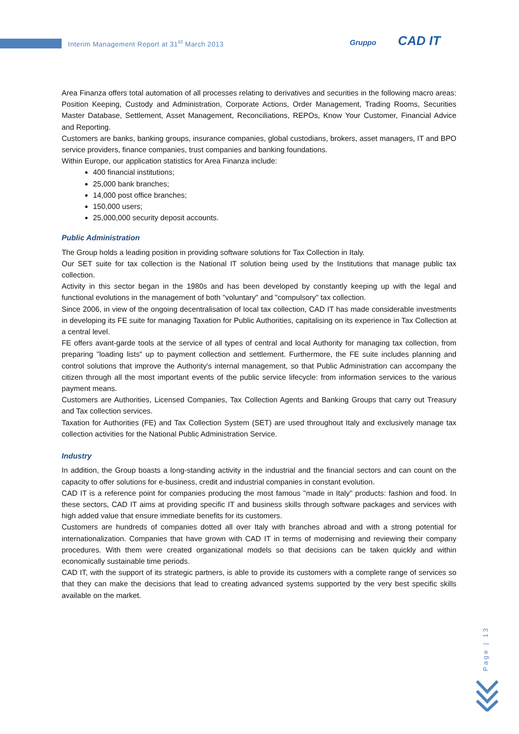Interim Management Report at 31<sup>st</sup> March 2013
Gruppo CAD IT
Area Finanza offers total automation of all processes relating to derivatives and securities in the following macro areas: Position Keeping, Custody and Administration, Corporate Actions, Order Management, Trading Rooms, Securities Master Database, Settlement, Asset Management, Reconciliations, REPOs, Know Your Customer, Financial Advice and Reporting.
Customers are banks, banking groups, insurance companies, global custodians, brokers, asset managers, IT and BPO service providers, finance companies, trust companies and banking foundations.
Within Europe, our application statistics for Area Finanza include:
400 financial institutions;
25,000 bank branches;
14,000 post office branches;
150,000 users;
25,000,000 security deposit accounts.
Public Administration
The Group holds a leading position in providing software solutions for Tax Collection in Italy.
Our SET suite for tax collection is the National IT solution being used by the Institutions that manage public tax collection.
Activity in this sector began in the 1980s and has been developed by constantly keeping up with the legal and functional evolutions in the management of both "voluntary" and "compulsory" tax collection.
Since 2006, in view of the ongoing decentralisation of local tax collection, CAD IT has made considerable investments in developing its FE suite for managing Taxation for Public Authorities, capitalising on its experience in Tax Collection at a central level.
FE offers avant-garde tools at the service of all types of central and local Authority for managing tax collection, from preparing "loading lists" up to payment collection and settlement. Furthermore, the FE suite includes planning and control solutions that improve the Authority's internal management, so that Public Administration can accompany the citizen through all the most important events of the public service lifecycle: from information services to the various payment means.
Customers are Authorities, Licensed Companies, Tax Collection Agents and Banking Groups that carry out Treasury and Tax collection services.
Taxation for Authorities (FE) and Tax Collection System (SET) are used throughout Italy and exclusively manage tax collection activities for the National Public Administration Service.
Industry
In addition, the Group boasts a long-standing activity in the industrial and the financial sectors and can count on the capacity to offer solutions for e-business, credit and industrial companies in constant evolution.
CAD IT is a reference point for companies producing the most famous "made in Italy" products: fashion and food. In these sectors, CAD IT aims at providing specific IT and business skills through software packages and services with high added value that ensure immediate benefits for its customers.
Customers are hundreds of companies dotted all over Italy with branches abroad and with a strong potential for internationalization. Companies that have grown with CAD IT in terms of modernising and reviewing their company procedures. With them were created organizational models so that decisions can be taken quickly and within economically sustainable time periods.
CAD IT, with the support of its strategic partners, is able to provide its customers with a complete range of services so that they can make the decisions that lead to creating advanced systems supported by the very best specific skills available on the market.
Page | 13